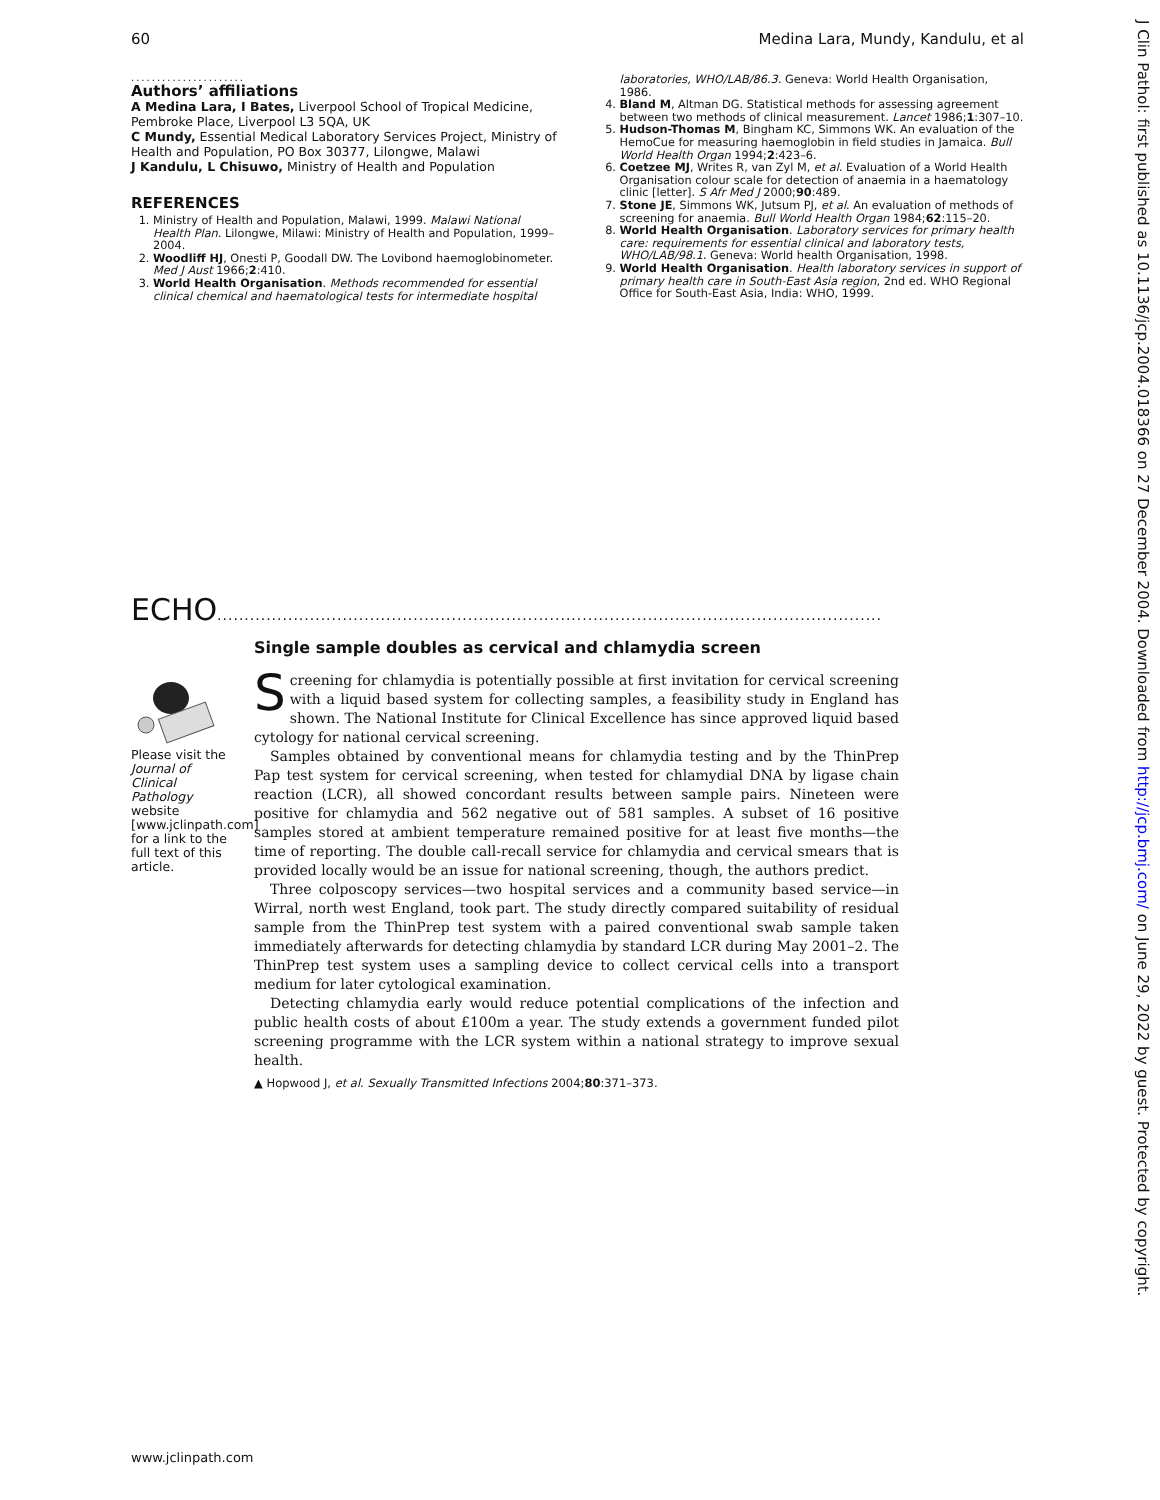60 Medina Lara, Mundy, Kandulu, et al
......................
Authors’ affiliations
A Medina Lara, I Bates, Liverpool School of Tropical Medicine, Pembroke Place, Liverpool L3 5QA, UK
C Mundy, Essential Medical Laboratory Services Project, Ministry of Health and Population, PO Box 30377, Lilongwe, Malawi
J Kandulu, L Chisuwo, Ministry of Health and Population
REFERENCES
1. Ministry of Health and Population, Malawi, 1999. Malawi National Health Plan. Lilongwe, Milawi: Ministry of Health and Population, 1999–2004.
2. Woodliff HJ, Onesti P, Goodall DW. The Lovibond haemoglobinometer. Med J Aust 1966;2:410.
3. World Health Organisation. Methods recommended for essential clinical chemical and haematological tests for intermediate hospital
laboratories, WHO/LAB/86.3. Geneva: World Health Organisation, 1986.
4. Bland M, Altman DG. Statistical methods for assessing agreement between two methods of clinical measurement. Lancet 1986;1:307–10.
5. Hudson-Thomas M, Bingham KC, Simmons WK. An evaluation of the HemoCue for measuring haemoglobin in field studies in Jamaica. Bull World Health Organ 1994;2:423–6.
6. Coetzee MJ, Writes R, van Zyl M, et al. Evaluation of a World Health Organisation colour scale for detection of anaemia in a haematology clinic [letter]. S Afr Med J 2000;90:489.
7. Stone JE, Simmons WK, Jutsum PJ, et al. An evaluation of methods of screening for anaemia. Bull World Health Organ 1984;62:115–20.
8. World Health Organisation. Laboratory services for primary health care: requirements for essential clinical and laboratory tests, WHO/LAB/98.1. Geneva: World health Organisation, 1998.
9. World Health Organisation. Health laboratory services in support of primary health care in South-East Asia region, 2nd ed. WHO Regional Office for South-East Asia, India: WHO, 1999.
ECHO..........................................................................................................................
Please visit the Journal of Clinical Pathology website [www.jclinpath.com] for a link to the full text of this article.
Single sample doubles as cervical and chlamydia screen
Screening for chlamydia is potentially possible at first invitation for cervical screening with a liquid based system for collecting samples, a feasibility study in England has shown. The National Institute for Clinical Excellence has since approved liquid based cytology for national cervical screening.
Samples obtained by conventional means for chlamydia testing and by the ThinPrep Pap test system for cervical screening, when tested for chlamydial DNA by ligase chain reaction (LCR), all showed concordant results between sample pairs. Nineteen were positive for chlamydia and 562 negative out of 581 samples. A subset of 16 positive samples stored at ambient temperature remained positive for at least five months—the time of reporting. The double call-recall service for chlamydia and cervical smears that is provided locally would be an issue for national screening, though, the authors predict.
Three colposcopy services—two hospital services and a community based service—in Wirral, north west England, took part. The study directly compared suitability of residual sample from the ThinPrep test system with a paired conventional swab sample taken immediately afterwards for detecting chlamydia by standard LCR during May 2001–2. The ThinPrep test system uses a sampling device to collect cervical cells into a transport medium for later cytological examination.
Detecting chlamydia early would reduce potential complications of the infection and public health costs of about £100m a year. The study extends a government funded pilot screening programme with the LCR system within a national strategy to improve sexual health.
▲ Hopwood J, et al. Sexually Transmitted Infections 2004;80:371–373.
J Clin Pathol: first published as 10.1136/jcp.2004.018366 on 27 December 2004. Downloaded from http://jcp.bmj.com/ on June 29, 2022 by guest. Protected by copyright.
www.jclinpath.com